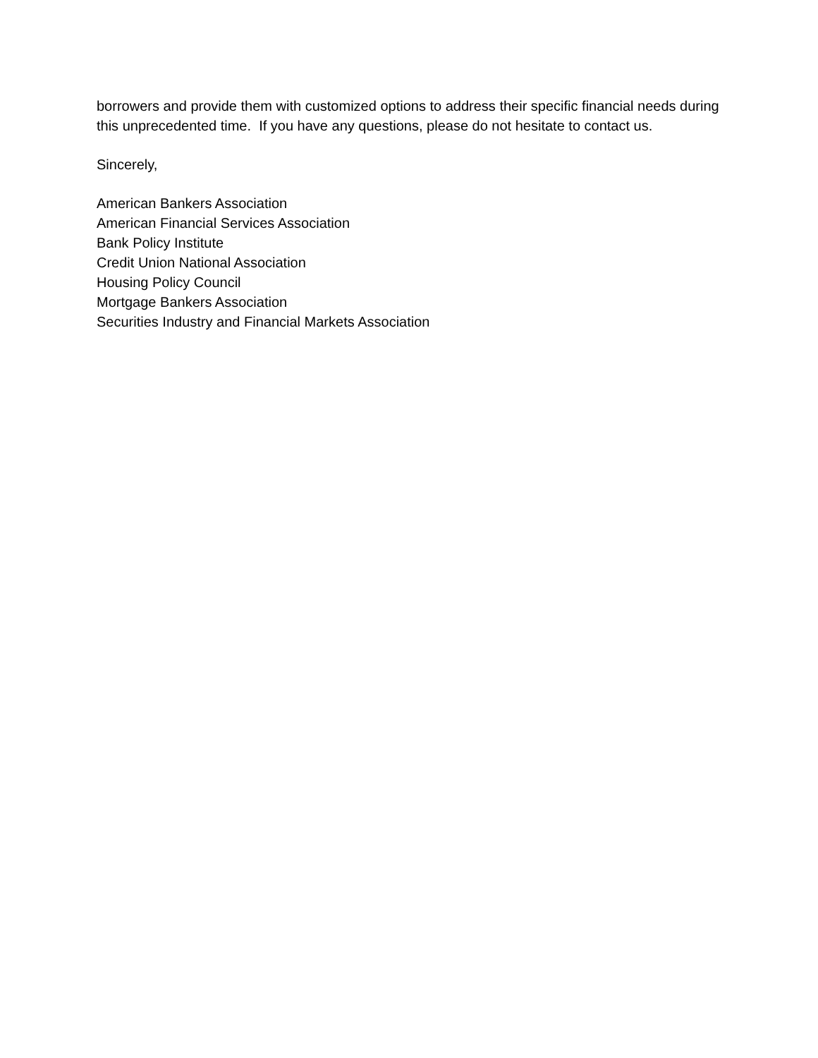borrowers and provide them with customized options to address their specific financial needs during this unprecedented time. If you have any questions, please do not hesitate to contact us.
Sincerely,
American Bankers Association
American Financial Services Association
Bank Policy Institute
Credit Union National Association
Housing Policy Council
Mortgage Bankers Association
Securities Industry and Financial Markets Association